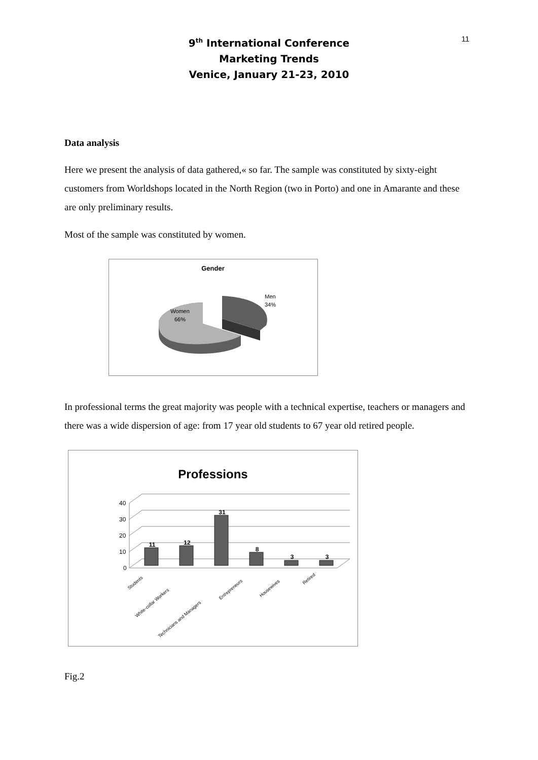11
9<sup>th</sup> International Conference
Marketing Trends
Venice, January 21-23, 2010
Data analysis
Here we present the analysis of data gathered,« so far. The sample was constituted by sixty-eight customers from Worldshops located in the North Region (two in Porto) and one in Amarante and these are only preliminary results.
Most of the sample was constituted by women.
Gender
Men
34%
Women
66%
In professional terms the great majority was people with a technical expertise, teachers or managers and there was a wide dispersion of age: from 17 year old students to 67 year old retired people.
Professions
40
30
20
10
0
11
12
31
8
3
3
Students
White-collar Workers
Technicians and Managers
Entrepreneurs
Housewives
Retired
Fig.2